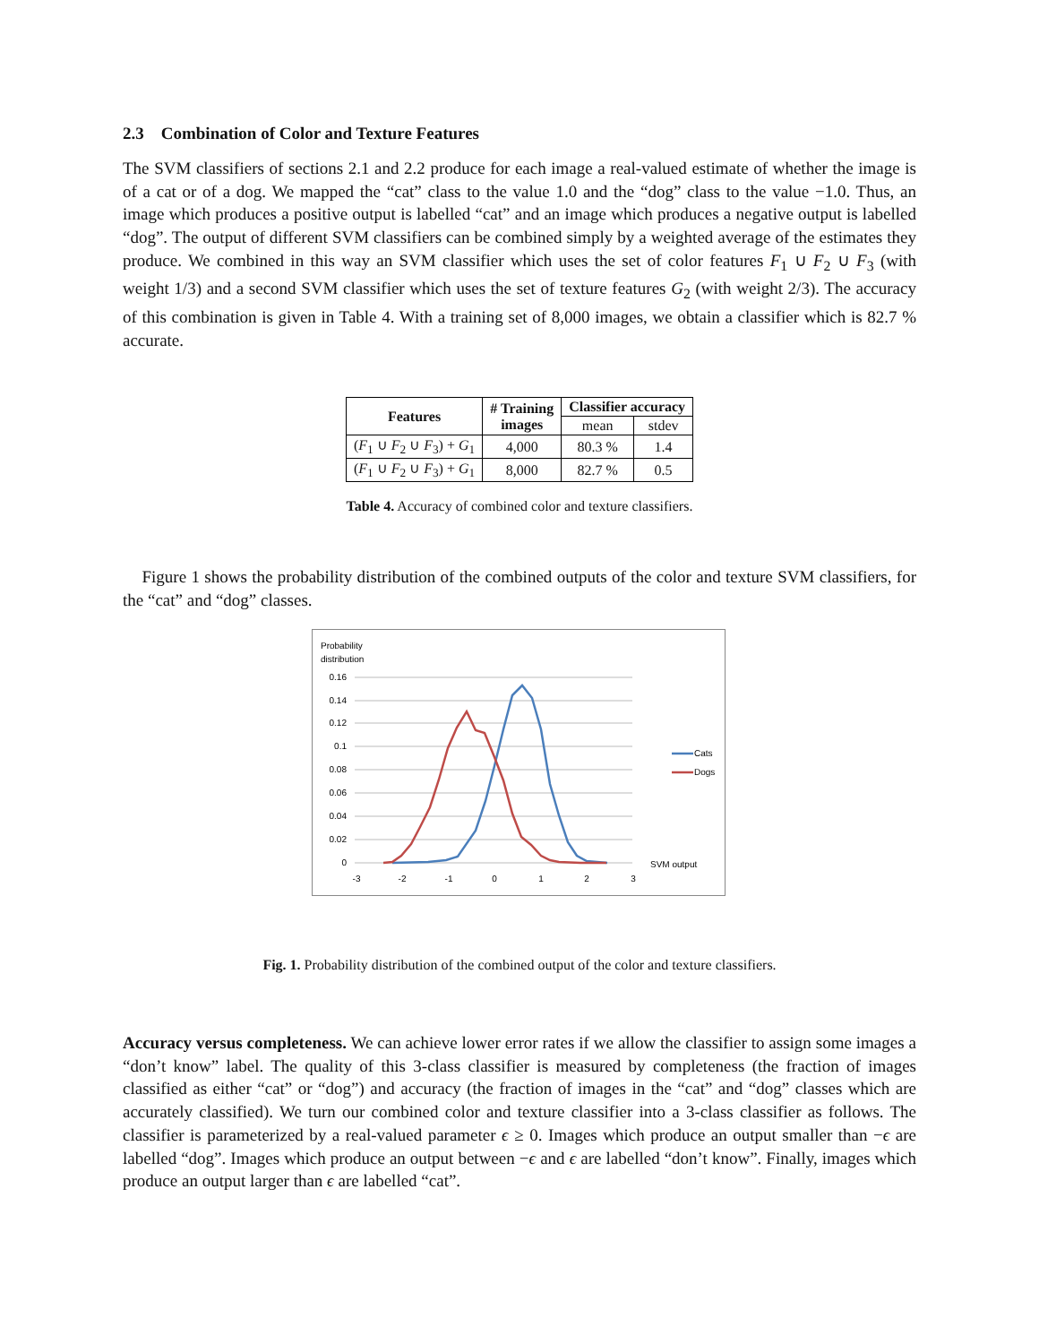2.3 Combination of Color and Texture Features
The SVM classifiers of sections 2.1 and 2.2 produce for each image a real-valued estimate of whether the image is of a cat or of a dog. We mapped the “cat” class to the value 1.0 and the “dog” class to the value −1.0. Thus, an image which produces a positive output is labelled “cat” and an image which produces a negative output is labelled “dog”. The output of different SVM classifiers can be combined simply by a weighted average of the estimates they produce. We combined in this way an SVM classifier which uses the set of color features F<sub>1</sub> ∪ F<sub>2</sub> ∪ F<sub>3</sub> (with weight 1/3) and a second SVM classifier which uses the set of texture features G<sub>2</sub> (with weight 2/3). The accuracy of this combination is given in Table 4. With a training set of 8,000 images, we obtain a classifier which is 82.7 % accurate.
| Features | # Training images | Classifier accuracy | |
| --- | --- | --- | --- |
| | | mean | stdev |
| ( F<sub>1</sub> ∪ F<sub>2</sub> ∪ F<sub>3</sub>) + G<sub>1</sub> | 4,000 | 80.3 % | 1.4 |
| ( F<sub>1</sub> ∪ F<sub>2</sub> ∪ F<sub>3</sub>) + G<sub>1</sub> | 8,000 | 82.7 % | 0.5 |
Table 4. Accuracy of combined color and texture classifiers.
Figure 1 shows the probability distribution of the combined outputs of the color and texture SVM classifiers, for the “cat” and “dog” classes.
Probability
distribution
0.16
0.14
0.12
0.1
0.08
0.06
0.04
0.02
0
-3
-2
-1
0
1
2
3
SVM output
Cats
Dogs
Fig. 1. Probability distribution of the combined output of the color and texture classifiers.
Accuracy versus completeness. We can achieve lower error rates if we allow the classifier to assign some images a “don’t know” label. The quality of this 3-class classifier is measured by completeness (the fraction of images classified as either “cat” or “dog”) and accuracy (the fraction of images in the “cat” and “dog” classes which are accurately classified). We turn our combined color and texture classifier into a 3-class classifier as follows. The classifier is parameterized by a real-valued parameter ϵ ≥ 0. Images which produce an output smaller than −ϵ are labelled “dog”. Images which produce an output between −ϵ and ϵ are labelled “don’t know”. Finally, images which produce an output larger than ϵ are labelled “cat”.